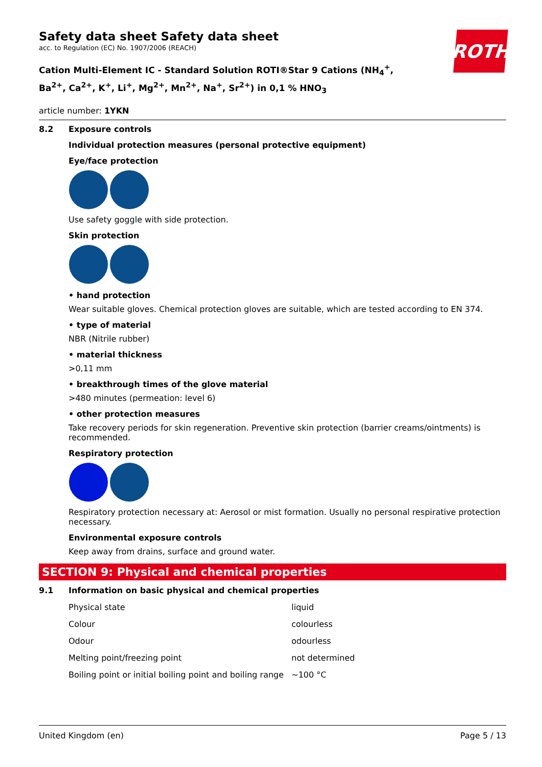ROTH
Safety data sheet Safety data sheet
acc. to Regulation (EC) No. 1907/2006 (REACH)
Cation Multi-Element IC - Standard Solution ROTI®Star 9 Cations (NH<sub>4</sub><sup>+</sup>, Ba<sup>2+</sup>, Ca<sup>2+</sup>, K<sup>+</sup>, Li<sup>+</sup>, Mg<sup>2+</sup>, Mn<sup>2+</sup>, Na<sup>+</sup>, Sr<sup>2+</sup>) in 0,1 % HNO<sub>3</sub>
article number: 1YKN
8.2 Exposure controls
Individual protection measures (personal protective equipment)
Eye/face protection
Use safety goggle with side protection.
Skin protection
• hand protection
Wear suitable gloves. Chemical protection gloves are suitable, which are tested according to EN 374.
• type of material
NBR (Nitrile rubber)
• material thickness
>0,11 mm
• breakthrough times of the glove material
>480 minutes (permeation: level 6)
• other protection measures
Take recovery periods for skin regeneration. Preventive skin protection (barrier creams/ointments) is recommended.
Respiratory protection
Respiratory protection necessary at: Aerosol or mist formation. Usually no personal respirative protection necessary.
Environmental exposure controls
Keep away from drains, surface and ground water.
SECTION 9: Physical and chemical properties
9.1 Information on basic physical and chemical properties
| Physical state | liquid |
| Colour | colourless |
| Odour | odourless |
| Melting point/freezing point | not determined |
| Boiling point or initial boiling point and boiling range | ~100 °C |
United Kingdom (en) Page 5 / 13